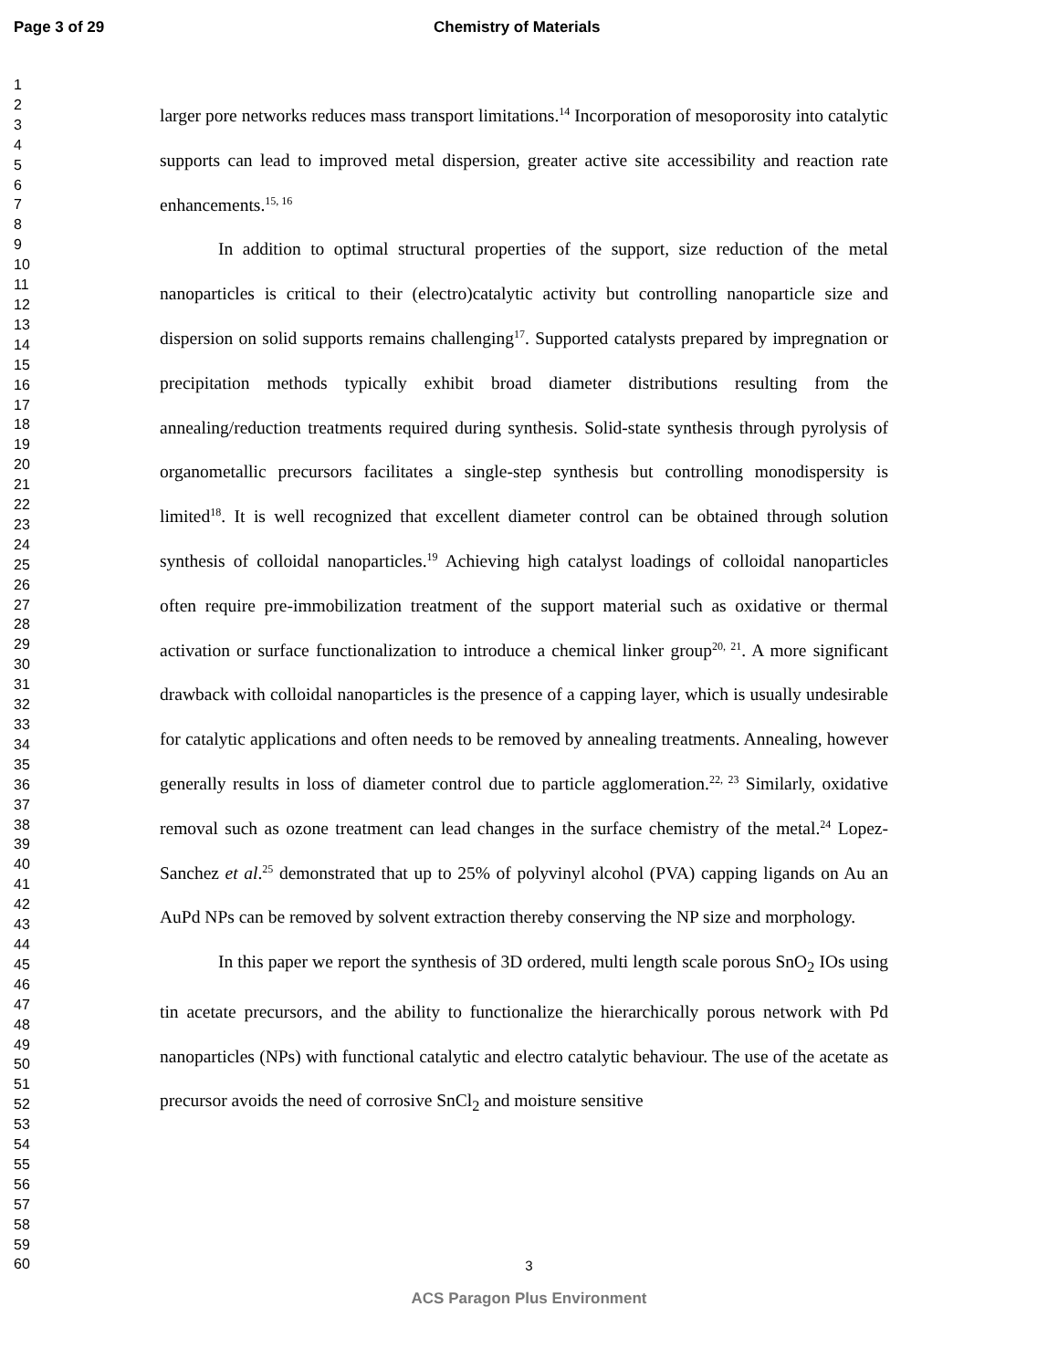Page 3 of 29 Chemistry of Materials
1
2
3
4
5
6
7
8
9
10
11
12
13
14
15
16
17
18
19
20
21
22
23
24
25
26
27
28
29
30
31
32
33
34
35
36
37
38
39
40
41
42
43
44
45
46
47
48
49
50
51
52
53
54
55
56
57
58
59
60
larger pore networks reduces mass transport limitations.<sup>14</sup> Incorporation of mesoporosity into catalytic supports can lead to improved metal dispersion, greater active site accessibility and reaction rate enhancements.<sup>15, 16</sup>
In addition to optimal structural properties of the support, size reduction of the metal nanoparticles is critical to their (electro)catalytic activity but controlling nanoparticle size and dispersion on solid supports remains challenging<sup>17</sup>. Supported catalysts prepared by impregnation or precipitation methods typically exhibit broad diameter distributions resulting from the annealing/reduction treatments required during synthesis. Solid-state synthesis through pyrolysis of organometallic precursors facilitates a single-step synthesis but controlling monodispersity is limited<sup>18</sup>. It is well recognized that excellent diameter control can be obtained through solution synthesis of colloidal nanoparticles.<sup>19</sup> Achieving high catalyst loadings of colloidal nanoparticles often require pre-immobilization treatment of the support material such as oxidative or thermal activation or surface functionalization to introduce a chemical linker group<sup>20, 21</sup>. A more significant drawback with colloidal nanoparticles is the presence of a capping layer, which is usually undesirable for catalytic applications and often needs to be removed by annealing treatments. Annealing, however generally results in loss of diameter control due to particle agglomeration.<sup>22, 23</sup> Similarly, oxidative removal such as ozone treatment can lead changes in the surface chemistry of the metal.<sup>24</sup> Lopez-Sanchez et al.<sup>25</sup> demonstrated that up to 25% of polyvinyl alcohol (PVA) capping ligands on Au an AuPd NPs can be removed by solvent extraction thereby conserving the NP size and morphology.
In this paper we report the synthesis of 3D ordered, multi length scale porous SnO<sub>2</sub> IOs using tin acetate precursors, and the ability to functionalize the hierarchically porous network with Pd nanoparticles (NPs) with functional catalytic and electro catalytic behaviour. The use of the acetate as precursor avoids the need of corrosive SnCl<sub>2</sub> and moisture sensitive
3
ACS Paragon Plus Environment